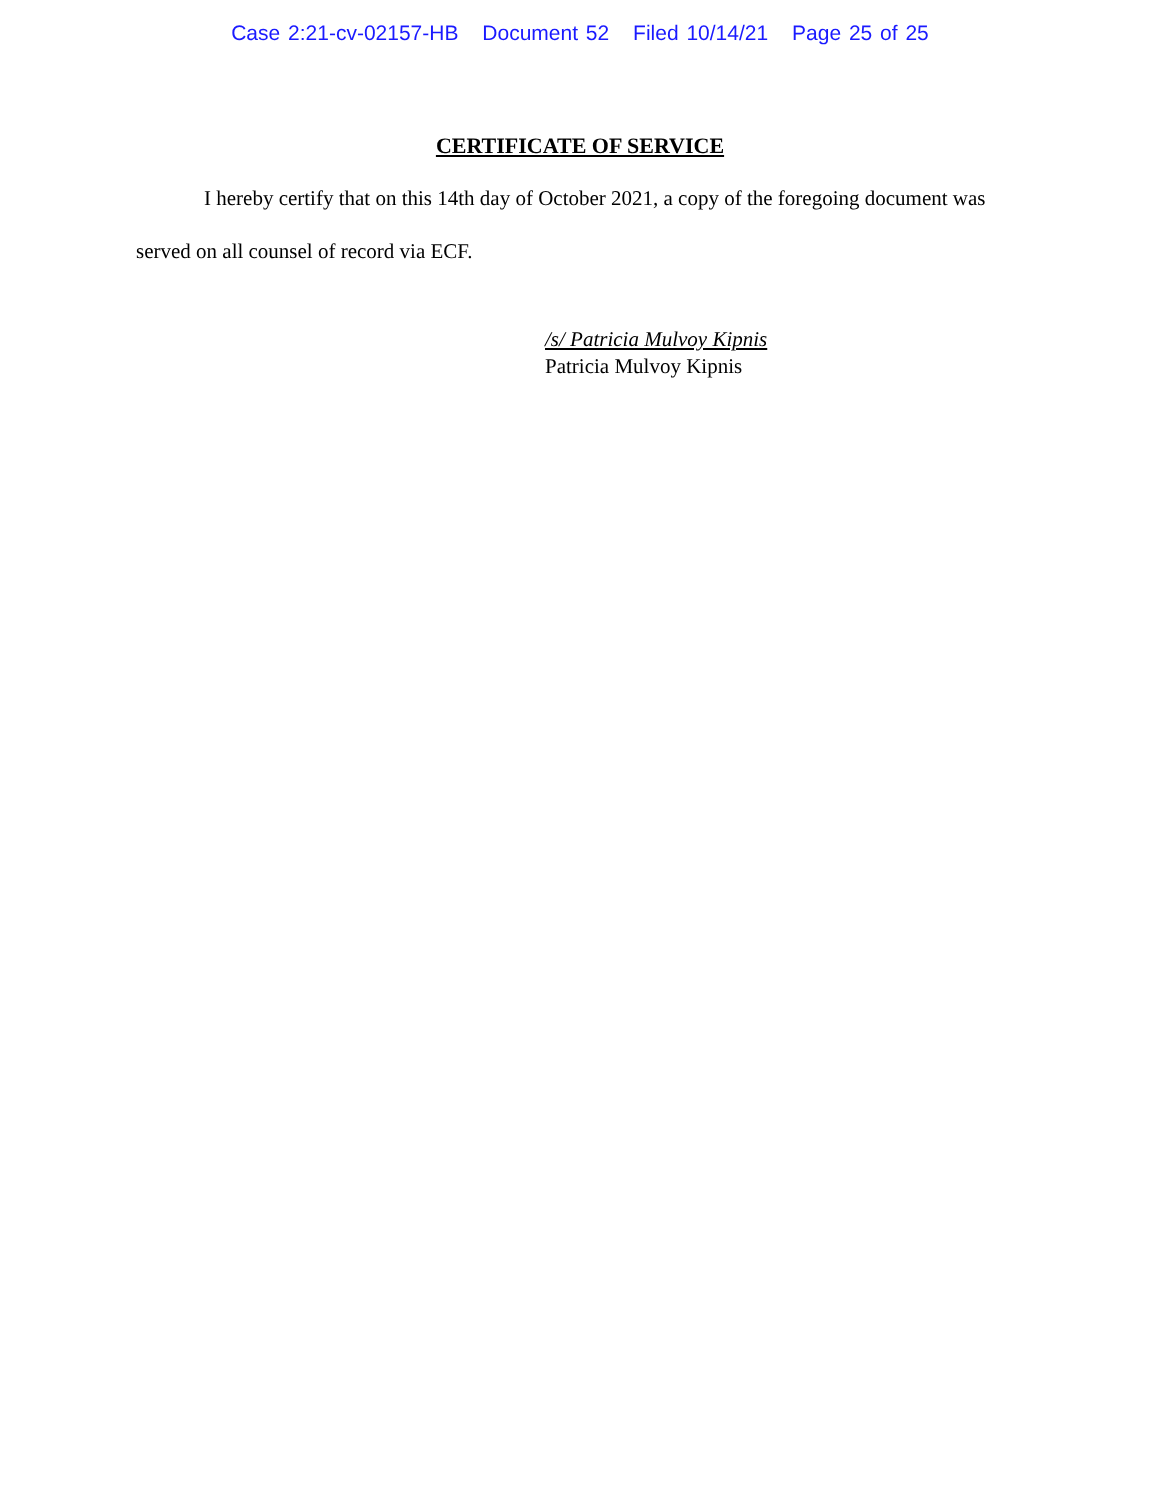Case 2:21-cv-02157-HB Document 52 Filed 10/14/21 Page 25 of 25
CERTIFICATE OF SERVICE
I hereby certify that on this 14th day of October 2021, a copy of the foregoing document was served on all counsel of record via ECF.
/s/ Patricia Mulvoy Kipnis
Patricia Mulvoy Kipnis